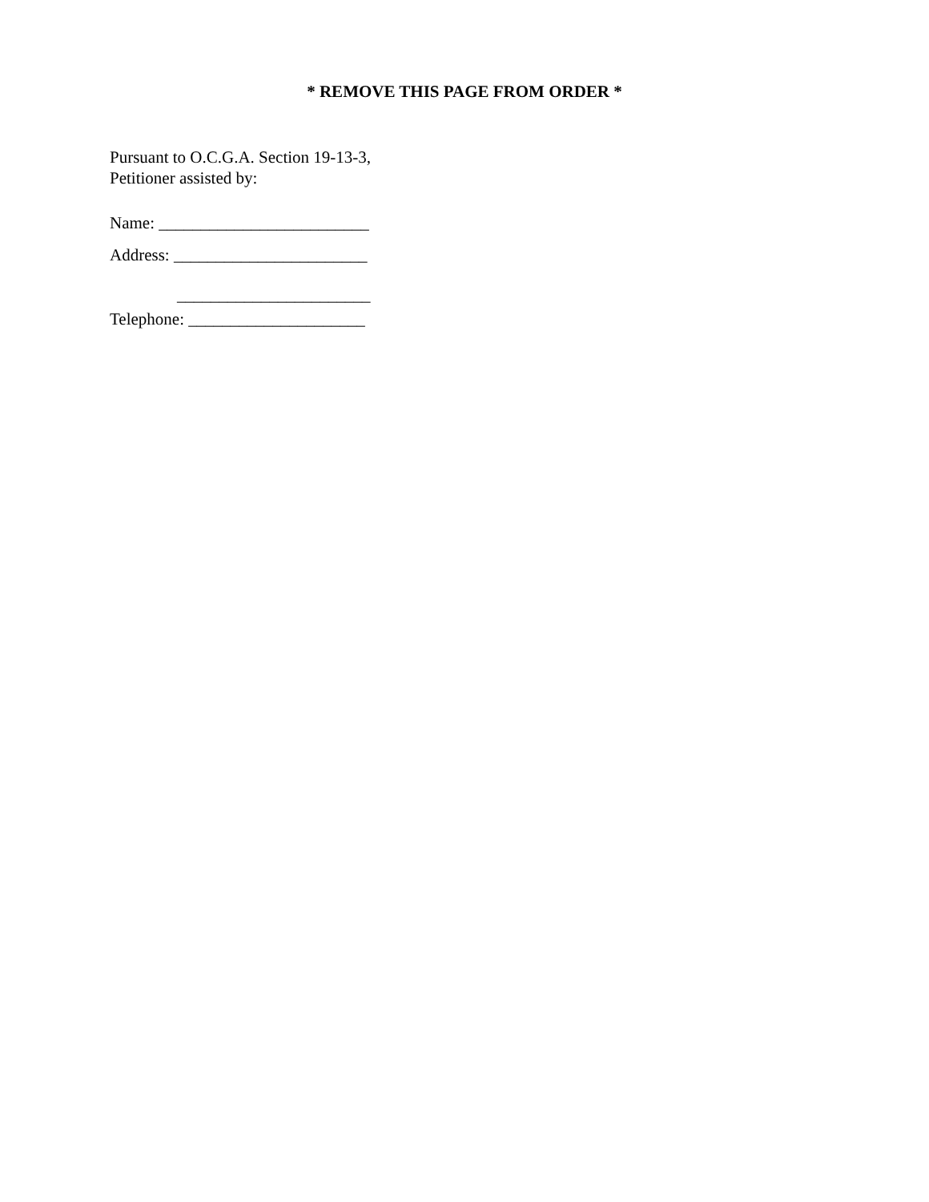* REMOVE THIS PAGE FROM ORDER *
Pursuant to O.C.G.A. Section 19-13-3,
Petitioner assisted by:
Name: _________________________
Address: _______________________
_______________________
Telephone: _____________________